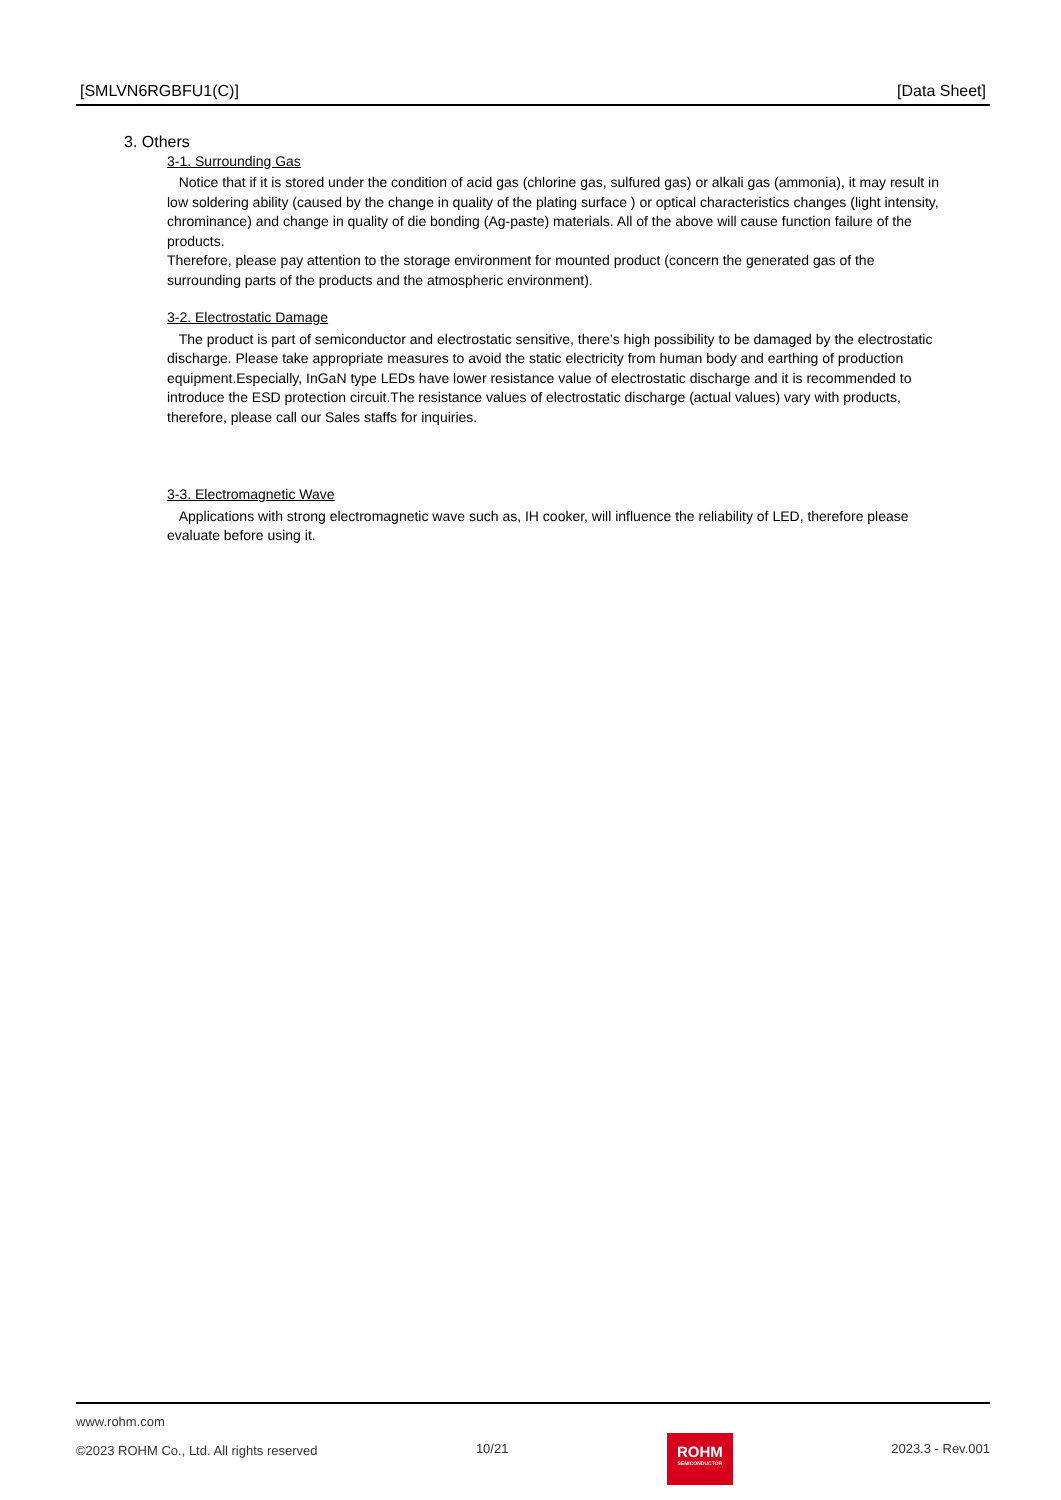[SMLVN6RGBFU1(C)] [Data Sheet]
3. Others
3-1. Surrounding Gas
Notice that if it is stored under the condition of acid gas (chlorine gas, sulfured gas) or alkali gas (ammonia), it may result in low soldering ability (caused by the change in quality of the plating surface ) or optical characteristics changes (light intensity, chrominance) and change in quality of die bonding (Ag-paste) materials. All of the above will cause function failure of the products.
Therefore, please pay attention to the storage environment for mounted product (concern the generated gas of the surrounding parts of the products and the atmospheric environment).
3-2. Electrostatic Damage
The product is part of semiconductor and electrostatic sensitive, there’s high possibility to be damaged by the electrostatic discharge. Please take appropriate measures to avoid the static electricity from human body and earthing of production equipment.Especially, InGaN type LEDs have lower resistance value of electrostatic discharge and it is recommended to introduce the ESD protection circuit.The resistance values of electrostatic discharge (actual values) vary with products, therefore, please call our Sales staffs for inquiries.
3-3. Electromagnetic Wave
Applications with strong electromagnetic wave such as, IH cooker, will influence the reliability of LED, therefore please evaluate before using it.
www.rohm.com
©2023 ROHM Co., Ltd. All rights reserved 10/21
ROHM
SEMICONDUCTOR
2023.3 - Rev.001